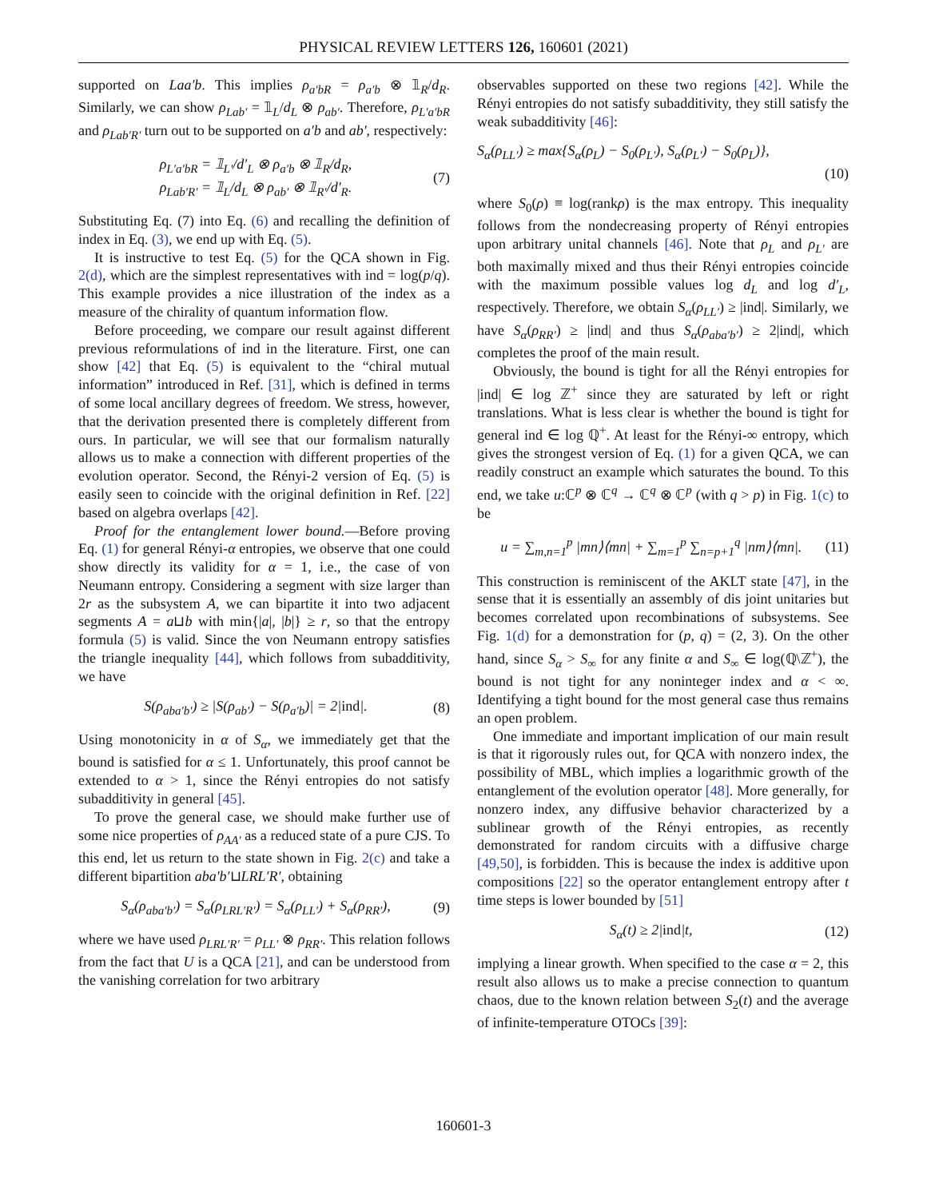PHYSICAL REVIEW LETTERS 126, 160601 (2021)
supported on Laa′b. This implies ρ<sub>a′bR</sub> = ρ<sub>a′b</sub> ⊗ 𝟙<sub>R</sub>/d<sub>R</sub>. Similarly, we can show ρ<sub>Lab′</sub> = 𝟙<sub>L</sub>/d<sub>L</sub> ⊗ ρ<sub>ab′</sub>. Therefore, ρ<sub>L′a′bR</sub> and ρ<sub>Lab′R′</sub> turn out to be supported on a′b and ab′, respectively:
ρ<sub>L′a′bR</sub> = 𝟙<sub>L′</sub>/d′<sub>L</sub> ⊗ ρ<sub>a′b</sub> ⊗ 𝟙<sub>R</sub>/d<sub>R</sub>,
ρ<sub>Lab′R′</sub> = 𝟙<sub>L</sub>/d<sub>L</sub> ⊗ ρ<sub>ab′</sub> ⊗ 𝟙<sub>R′</sub>/d′<sub>R</sub>. (7)
Substituting Eq. (7) into Eq. (6) and recalling the definition of index in Eq. (3), we end up with Eq. (5).
It is instructive to test Eq. (5) for the QCA shown in Fig. 2(d), which are the simplest representatives with ind = log(p/q). This example provides a nice illustration of the index as a measure of the chirality of quantum information flow.
Before proceeding, we compare our result against different previous reformulations of ind in the literature. First, one can show [42] that Eq. (5) is equivalent to the “chiral mutual information” introduced in Ref. [31], which is defined in terms of some local ancillary degrees of freedom. We stress, however, that the derivation presented there is completely different from ours. In particular, we will see that our formalism naturally allows us to make a connection with different properties of the evolution operator. Second, the Rényi-2 version of Eq. (5) is easily seen to coincide with the original definition in Ref. [22] based on algebra overlaps [42].
Proof for the entanglement lower bound.—Before proving Eq. (1) for general Rényi-α entropies, we observe that one could show directly its validity for α = 1, i.e., the case of von Neumann entropy. Considering a segment with size larger than 2r as the subsystem A, we can bipartite it into two adjacent segments A = a⊔b with min{|a|, |b|} ≥ r, so that the entropy formula (5) is valid. Since the von Neumann entropy satisfies the triangle inequality [44], which follows from subadditivity, we have
S(ρ<sub>aba′b′</sub>) ≥ |S(ρ<sub>ab′</sub>) − S(ρ<sub>a′b</sub>)| = 2|ind|. (8)
Using monotonicity in α of S<sub>α</sub>, we immediately get that the bound is satisfied for α ≤ 1. Unfortunately, this proof cannot be extended to α > 1, since the Rényi entropies do not satisfy subadditivity in general [45].
To prove the general case, we should make further use of some nice properties of ρ<sub>AA′</sub> as a reduced state of a pure CJS. To this end, let us return to the state shown in Fig. 2(c) and take a different bipartition aba′b′⊔LRL′R′, obtaining
S<sub>α</sub>(ρ<sub>aba′b′</sub>) = S<sub>α</sub>(ρ<sub>LRL′R′</sub>) = S<sub>α</sub>(ρ<sub>LL′</sub>) + S<sub>α</sub>(ρ<sub>RR′</sub>), (9)
where we have used ρ<sub>LRL′R′</sub> = ρ<sub>LL′</sub> ⊗ ρ<sub>RR′</sub>. This relation follows from the fact that U is a QCA [21], and can be understood from the vanishing correlation for two arbitrary
observables supported on these two regions [42]. While the Rényi entropies do not satisfy subadditivity, they still satisfy the weak subadditivity [46]:
S<sub>α</sub>(ρ<sub>LL′</sub>) ≥ max{S<sub>α</sub>(ρ<sub>L</sub>) − S<sub>0</sub>(ρ<sub>L′</sub>), S<sub>α</sub>(ρ<sub>L′</sub>) − S<sub>0</sub>(ρ<sub>L</sub>)},
(10)
where S<sub>0</sub>(ρ) ≡ log(rankρ) is the max entropy. This inequality follows from the nondecreasing property of Rényi entropies upon arbitrary unital channels [46]. Note that ρ<sub>L</sub> and ρ<sub>L′</sub> are both maximally mixed and thus their Rényi entropies coincide with the maximum possible values log d<sub>L</sub> and log d′<sub>L</sub>, respectively. Therefore, we obtain S<sub>α</sub>(ρ<sub>LL′</sub>) ≥ |ind|. Similarly, we have S<sub>α</sub>(ρ<sub>RR′</sub>) ≥ |ind| and thus S<sub>α</sub>(ρ<sub>aba′b′</sub>) ≥ 2|ind|, which completes the proof of the main result.
Obviously, the bound is tight for all the Rényi entropies for |ind| ∈ log ℤ<sup>+</sup> since they are saturated by left or right translations. What is less clear is whether the bound is tight for general ind ∈ log ℚ<sup>+</sup>. At least for the Rényi-∞ entropy, which gives the strongest version of Eq. (1) for a given QCA, we can readily construct an example which saturates the bound. To this end, we take u:ℂ<sup>p</sup> ⊗ ℂ<sup>q</sup> → ℂ<sup>q</sup> ⊗ ℂ<sup>p</sup> (with q > p) in Fig. 1(c) to be
u = ∑<sub>m,n=1</sub><sup>p</sup> |mn⟩⟨mn| + ∑<sub>m=1</sub><sup>p</sup> ∑<sub>n=p+1</sub><sup>q</sup> |nm⟩⟨mn|. (11)
This construction is reminiscent of the AKLT state [47], in the sense that it is essentially an assembly of dis joint unitaries but becomes correlated upon recombinations of subsystems. See Fig. 1(d) for a demonstration for (p, q) = (2, 3). On the other hand, since S<sub>α</sub> > S<sub>∞</sub> for any finite α and S<sub>∞</sub> ∈ log(ℚ\ℤ<sup>+</sup>), the bound is not tight for any noninteger index and α < ∞. Identifying a tight bound for the most general case thus remains an open problem.
One immediate and important implication of our main result is that it rigorously rules out, for QCA with nonzero index, the possibility of MBL, which implies a logarithmic growth of the entanglement of the evolution operator [48]. More generally, for nonzero index, any diffusive behavior characterized by a sublinear growth of the Rényi entropies, as recently demonstrated for random circuits with a diffusive charge [49,50], is forbidden. This is because the index is additive upon compositions [22] so the operator entanglement entropy after t time steps is lower bounded by [51]
S<sub>α</sub>(t) ≥ 2|ind|t, (12)
implying a linear growth. When specified to the case α = 2, this result also allows us to make a precise connection to quantum chaos, due to the known relation between S<sub>2</sub>(t) and the average of infinite-temperature OTOCs [39]:
160601-3